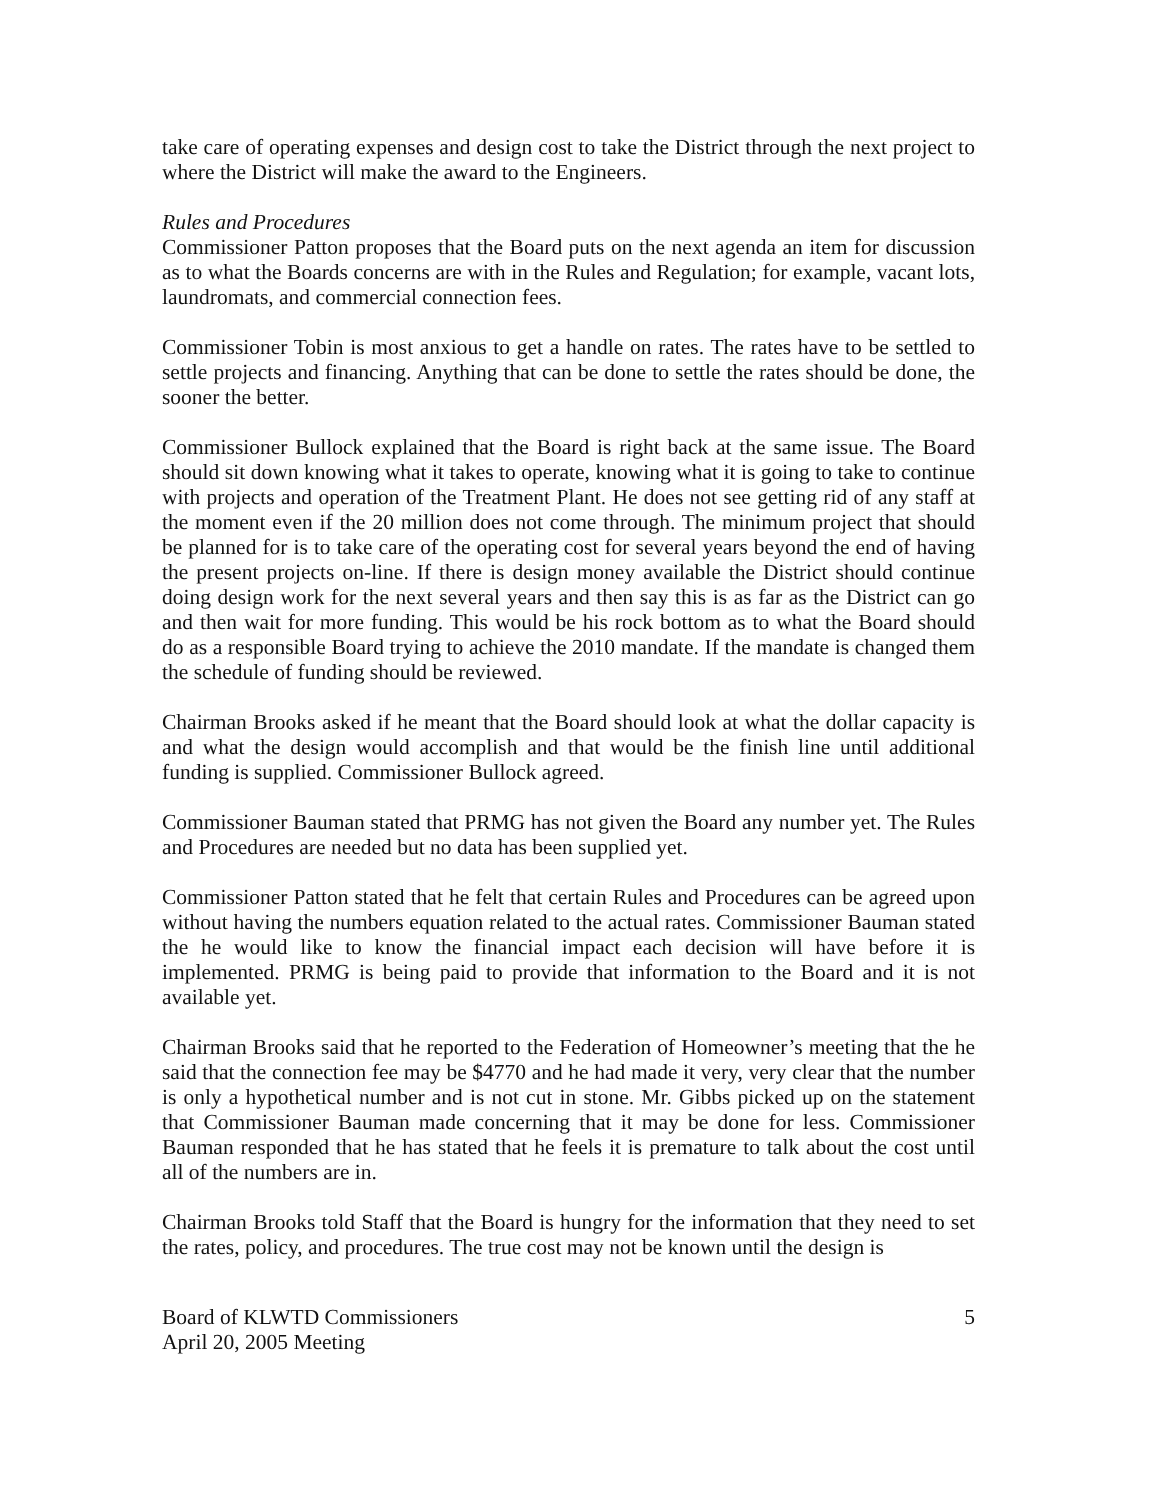take care of operating expenses and design cost to take the District through the next project to where the District will make the award to the Engineers.
Rules and Procedures
Commissioner Patton proposes that the Board puts on the next agenda an item for discussion as to what the Boards concerns are with in the Rules and Regulation; for example, vacant lots, laundromats, and commercial connection fees.
Commissioner Tobin is most anxious to get a handle on rates. The rates have to be settled to settle projects and financing. Anything that can be done to settle the rates should be done, the sooner the better.
Commissioner Bullock explained that the Board is right back at the same issue. The Board should sit down knowing what it takes to operate, knowing what it is going to take to continue with projects and operation of the Treatment Plant. He does not see getting rid of any staff at the moment even if the 20 million does not come through. The minimum project that should be planned for is to take care of the operating cost for several years beyond the end of having the present projects on-line. If there is design money available the District should continue doing design work for the next several years and then say this is as far as the District can go and then wait for more funding. This would be his rock bottom as to what the Board should do as a responsible Board trying to achieve the 2010 mandate. If the mandate is changed them the schedule of funding should be reviewed.
Chairman Brooks asked if he meant that the Board should look at what the dollar capacity is and what the design would accomplish and that would be the finish line until additional funding is supplied. Commissioner Bullock agreed.
Commissioner Bauman stated that PRMG has not given the Board any number yet. The Rules and Procedures are needed but no data has been supplied yet.
Commissioner Patton stated that he felt that certain Rules and Procedures can be agreed upon without having the numbers equation related to the actual rates. Commissioner Bauman stated the he would like to know the financial impact each decision will have before it is implemented. PRMG is being paid to provide that information to the Board and it is not available yet.
Chairman Brooks said that he reported to the Federation of Homeowner’s meeting that the he said that the connection fee may be $4770 and he had made it very, very clear that the number is only a hypothetical number and is not cut in stone. Mr. Gibbs picked up on the statement that Commissioner Bauman made concerning that it may be done for less. Commissioner Bauman responded that he has stated that he feels it is premature to talk about the cost until all of the numbers are in.
Chairman Brooks told Staff that the Board is hungry for the information that they need to set the rates, policy, and procedures. The true cost may not be known until the design is
Board of KLWTD Commissioners
April 20, 2005 Meeting
5